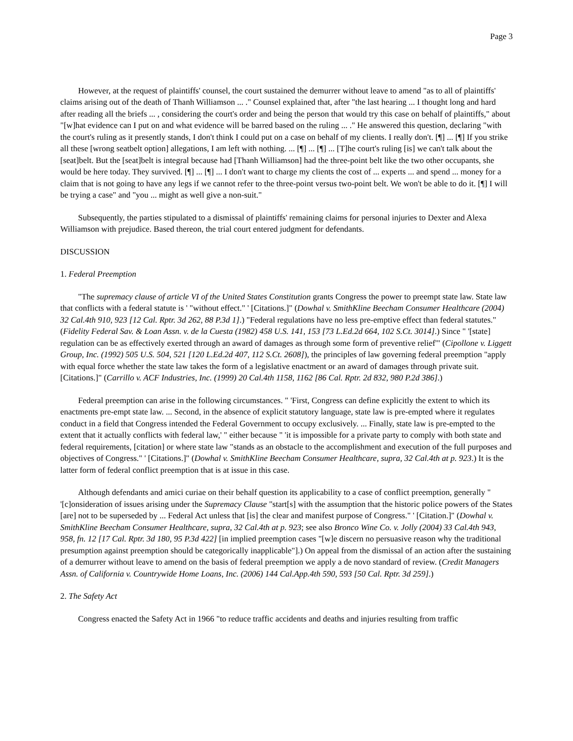Page 3
However, at the request of plaintiffs' counsel, the court sustained the demurrer without leave to amend "as to all of plaintiffs' claims arising out of the death of Thanh Williamson ... ." Counsel explained that, after "the last hearing ... I thought long and hard after reading all the briefs ... , considering the court's order and being the person that would try this case on behalf of plaintiffs," about "[w]hat evidence can I put on and what evidence will be barred based on the ruling ... ." He answered this question, declaring "with the court's ruling as it presently stands, I don't think I could put on a case on behalf of my clients. I really don't. [¶] ... [¶] If you strike all these [wrong seatbelt option] allegations, I am left with nothing. ... [¶] ... [¶] ... [T]he court's ruling [is] we can't talk about the [seat]belt. But the [seat]belt is integral because had [Thanh Williamson] had the three-point belt like the two other occupants, she would be here today. They survived. [¶] ... [¶] ... I don't want to charge my clients the cost of ... experts ... and spend ... money for a claim that is not going to have any legs if we cannot refer to the three-point versus two-point belt. We won't be able to do it. [¶] I will be trying a case" and "you ... might as well give a non-suit."
Subsequently, the parties stipulated to a dismissal of plaintiffs' remaining claims for personal injuries to Dexter and Alexa Williamson with prejudice. Based thereon, the trial court entered judgment for defendants.
DISCUSSION
1. Federal Preemption
"The supremacy clause of article VI of the United States Constitution grants Congress the power to preempt state law. State law that conflicts with a federal statute is ' "without effect." ' [Citations.]" (Dowhal v. SmithKline Beecham Consumer Healthcare (2004) 32 Cal.4th 910, 923 [12 Cal. Rptr. 3d 262, 88 P.3d 1].) "Federal regulations have no less pre-emptive effect than federal statutes." (Fidelity Federal Sav. & Loan Assn. v. de la Cuesta (1982) 458 U.S. 141, 153 [73 L.Ed.2d 664, 102 S.Ct. 3014].) Since " '[state] regulation can be as effectively exerted through an award of damages as through some form of preventive relief'" (Cipollone v. Liggett Group, Inc. (1992) 505 U.S. 504, 521 [120 L.Ed.2d 407, 112 S.Ct. 2608]), the principles of law governing federal preemption "apply with equal force whether the state law takes the form of a legislative enactment or an award of damages through private suit. [Citations.]" (Carrillo v. ACF Industries, Inc. (1999) 20 Cal.4th 1158, 1162 [86 Cal. Rptr. 2d 832, 980 P.2d 386].)
Federal preemption can arise in the following circumstances. " 'First, Congress can define explicitly the extent to which its enactments pre-empt state law. ... Second, in the absence of explicit statutory language, state law is pre-empted where it regulates conduct in a field that Congress intended the Federal Government to occupy exclusively. ... Finally, state law is pre-empted to the extent that it actually conflicts with federal law,' " either because " 'it is impossible for a private party to comply with both state and federal requirements, [citation] or where state law "stands as an obstacle to the accomplishment and execution of the full purposes and objectives of Congress." ' [Citations.]" (Dowhal v. SmithKline Beecham Consumer Healthcare, supra, 32 Cal.4th at p. 923.) It is the latter form of federal conflict preemption that is at issue in this case.
Although defendants and amici curiae on their behalf question its applicability to a case of conflict preemption, generally " '[c]onsideration of issues arising under the Supremacy Clause "start[s] with the assumption that the historic police powers of the States [are] not to be superseded by ... Federal Act unless that [is] the clear and manifest purpose of Congress." ' [Citation.]" (Dowhal v. SmithKline Beecham Consumer Healthcare, supra, 32 Cal.4th at p. 923; see also Bronco Wine Co. v. Jolly (2004) 33 Cal.4th 943, 958, fn. 12 [17 Cal. Rptr. 3d 180, 95 P.3d 422] [in implied preemption cases "[w]e discern no persuasive reason why the traditional presumption against preemption should be categorically inapplicable"].) On appeal from the dismissal of an action after the sustaining of a demurrer without leave to amend on the basis of federal preemption we apply a de novo standard of review. (Credit Managers Assn. of California v. Countrywide Home Loans, Inc. (2006) 144 Cal.App.4th 590, 593 [50 Cal. Rptr. 3d 259].)
2. The Safety Act
Congress enacted the Safety Act in 1966 "to reduce traffic accidents and deaths and injuries resulting from traffic